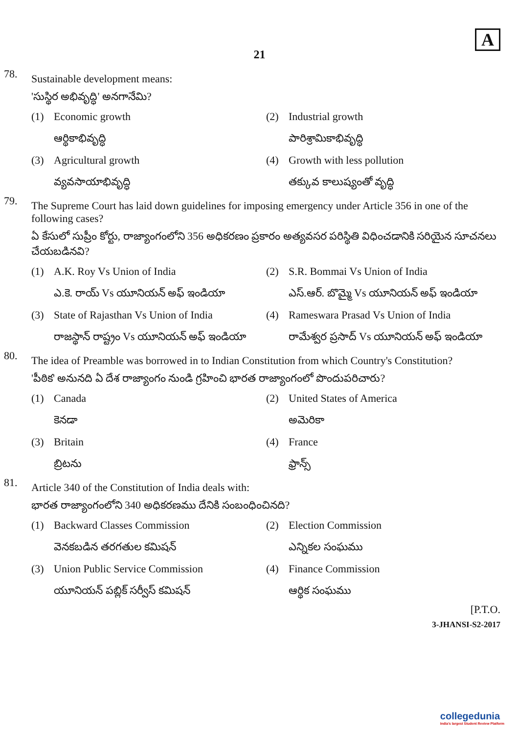A
21
78.
Sustainable development means:
'సుస్థిర అభివృద్ధి' అనగానేమి?
(1) Economic growth
ఆర్థికాభివృద్ధి
(2) Industrial growth
పారిశ్రామికాభివృద్ధి
(3) Agricultural growth
వ్యవసాయాభివృద్ధి
(4) Growth with less pollution
తక్కువ కాలుష్యంతో వృద్ధి
79.
The Supreme Court has laid down guidelines for imposing emergency under Article 356 in one of the following cases?
ఏ కేసులో సుప్రీం కోర్టు, రాజ్యాంగంలోని 356 అధికరణం ప్రకారం అత్యవసర పరిస్థితి విధించడానికి సరియైన సూచనలు చేయబడినవి?
(1) A.K. Roy Vs Union of India
ఎ.కె. రాయ్ Vs యూనియన్ అఫ్ ఇండియా
(2) S.R. Bommai Vs Union of India
ఎస్.ఆర్. బొమ్మై Vs యూనియన్ అఫ్ ఇండియా
(3) State of Rajasthan Vs Union of India
రాజస్థాన్ రాష్ట్రం Vs యూనియన్ అఫ్ ఇండియా
(4) Rameswara Prasad Vs Union of India
రామేశ్వర ప్రసాద్ Vs యూనియన్ అఫ్ ఇండియా
80.
The idea of Preamble was borrowed in to Indian Constitution from which Country's Constitution?
'పీఠిక' అనునది ఏ దేశ రాజ్యాంగం నుండి గ్రహించి భారత రాజ్యాంగంలో పొందుపరిచారు?
(1) Canada
కెనడా
(2) United States of America
అమెరికా
(3) Britain
బ్రిటను
(4) France
ఫ్రాన్స్
81.
Article 340 of the Constitution of India deals with:
భారత రాజ్యాంగంలోని 340 అధికరణము దేనికి సంబంధించినది?
(1) Backward Classes Commission
వెనకబడిన తరగతుల కమిషన్
(2) Election Commission
ఎన్నికల సంఘము
(3) Union Public Service Commission
యూనియన్ పబ్లిక్ సర్వీస్ కమిషన్
(4) Finance Commission
ఆర్థిక సంఘము
[P.T.O.
3-JHANSI-S2-2017
collegedunia
India's largest Student Review Platform